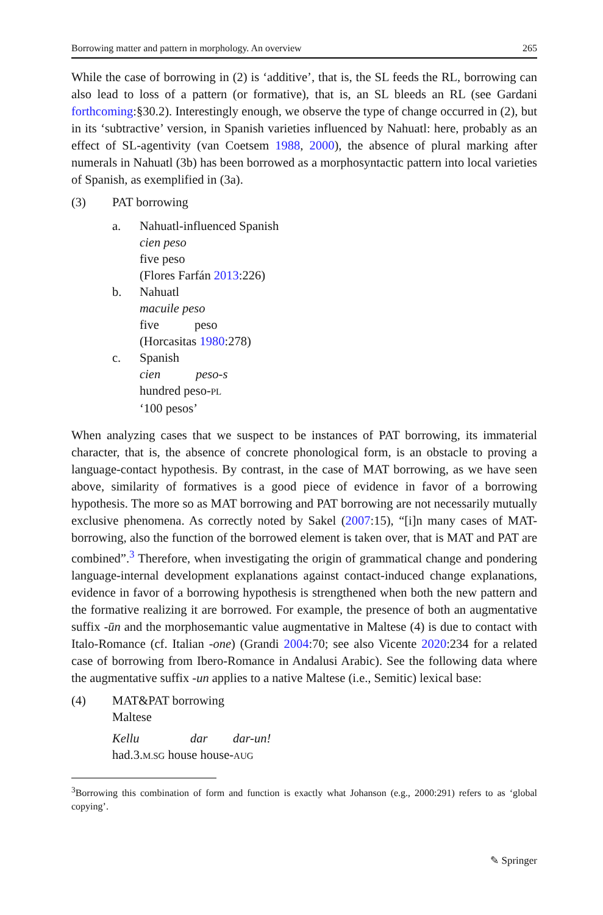Borrowing matter and pattern in morphology. An overview 265
While the case of borrowing in (2) is ‘additive’, that is, the SL feeds the RL, borrowing can also lead to loss of a pattern (or formative), that is, an SL bleeds an RL (see Gardani forthcoming:§30.2). Interestingly enough, we observe the type of change occurred in (2), but in its ‘subtractive’ version, in Spanish varieties influenced by Nahuatl: here, probably as an effect of SL-agentivity (van Coetsem 1988, 2000), the absence of plural marking after numerals in Nahuatl (3b) has been borrowed as a morphosyntactic pattern into local varieties of Spanish, as exemplified in (3a).
(3) PAT borrowing
a. Nahuatl-influenced Spanish
cien peso
five peso
(Flores Farfán 2013:226)
b. Nahuatl
macuile peso
five peso
(Horcasitas 1980:278)
c. Spanish
cien peso-s
hundred peso-PL
‘100 pesos’
When analyzing cases that we suspect to be instances of PAT borrowing, its immaterial character, that is, the absence of concrete phonological form, is an obstacle to proving a language-contact hypothesis. By contrast, in the case of MAT borrowing, as we have seen above, similarity of formatives is a good piece of evidence in favor of a borrowing hypothesis. The more so as MAT borrowing and PAT borrowing are not necessarily mutually exclusive phenomena. As correctly noted by Sakel (2007:15), “[i]n many cases of MAT-borrowing, also the function of the borrowed element is taken over, that is MAT and PAT are combined”.<sup>3</sup> Therefore, when investigating the origin of grammatical change and pondering language-internal development explanations against contact-induced change explanations, evidence in favor of a borrowing hypothesis is strengthened when both the new pattern and the formative realizing it are borrowed. For example, the presence of both an augmentative suffix -ūn and the morphosemantic value augmentative in Maltese (4) is due to contact with Italo-Romance (cf. Italian -one) (Grandi 2004:70; see also Vicente 2020:234 for a related case of borrowing from Ibero-Romance in Andalusi Arabic). See the following data where the augmentative suffix -un applies to a native Maltese (i.e., Semitic) lexical base:
(4) MAT&PAT borrowing
Maltese
Kellu dar dar-un!
had.3.M.SG house house-AUG
<sup>3</sup> Borrowing this combination of form and function is exactly what Johanson (e.g., 2000:291) refers to as ‘global copying’.
✎ Springer